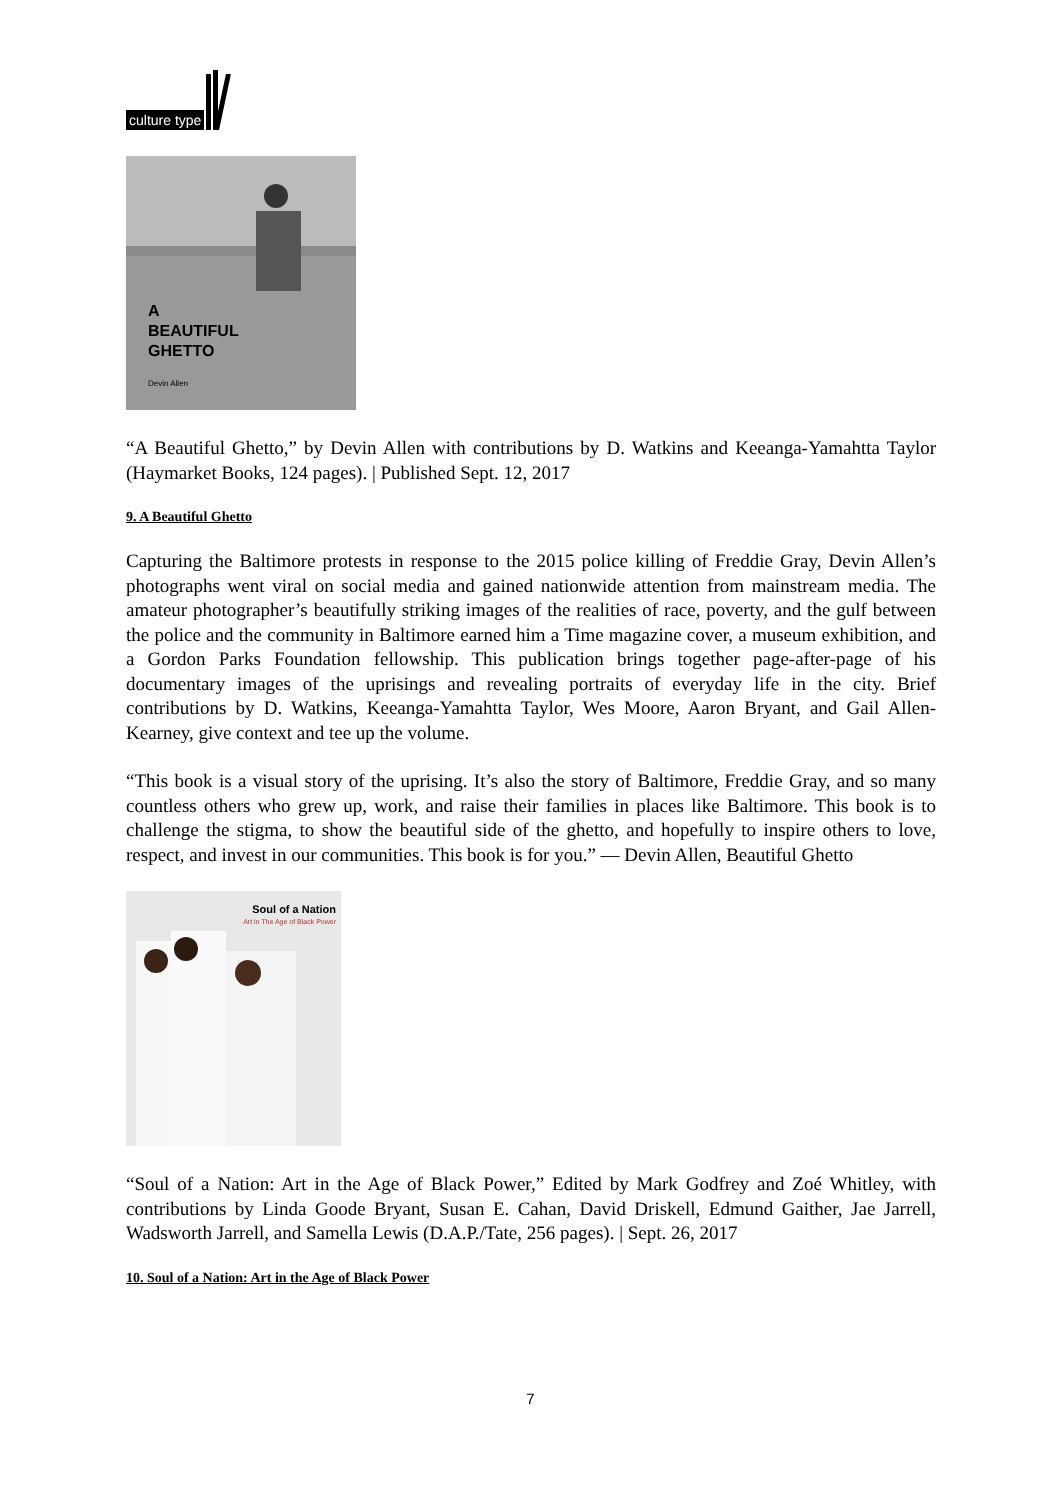culture type
A
BEAUTIFUL
GHETTO
Devin Allen
“A Beautiful Ghetto,” by Devin Allen with contributions by D. Watkins and Keeanga-Yamahtta Taylor (Haymarket Books, 124 pages). | Published Sept. 12, 2017
9. A Beautiful Ghetto
Capturing the Baltimore protests in response to the 2015 police killing of Freddie Gray, Devin Allen’s photographs went viral on social media and gained nationwide attention from mainstream media. The amateur photographer’s beautifully striking images of the realities of race, poverty, and the gulf between the police and the community in Baltimore earned him a Time magazine cover, a museum exhibition, and a Gordon Parks Foundation fellowship. This publication brings together page-after-page of his documentary images of the uprisings and revealing portraits of everyday life in the city. Brief contributions by D. Watkins, Keeanga-Yamahtta Taylor, Wes Moore, Aaron Bryant, and Gail Allen-Kearney, give context and tee up the volume.
“This book is a visual story of the uprising. It’s also the story of Baltimore, Freddie Gray, and so many countless others who grew up, work, and raise their families in places like Baltimore. This book is to challenge the stigma, to show the beautiful side of the ghetto, and hopefully to inspire others to love, respect, and invest in our communities. This book is for you.” — Devin Allen, Beautiful Ghetto
Soul of a Nation
Art in The Age of Black Power
“Soul of a Nation: Art in the Age of Black Power,” Edited by Mark Godfrey and Zoé Whitley, with contributions by Linda Goode Bryant, Susan E. Cahan, David Driskell, Edmund Gaither, Jae Jarrell, Wadsworth Jarrell, and Samella Lewis (D.A.P./Tate, 256 pages). | Sept. 26, 2017
10. Soul of a Nation: Art in the Age of Black Power
7